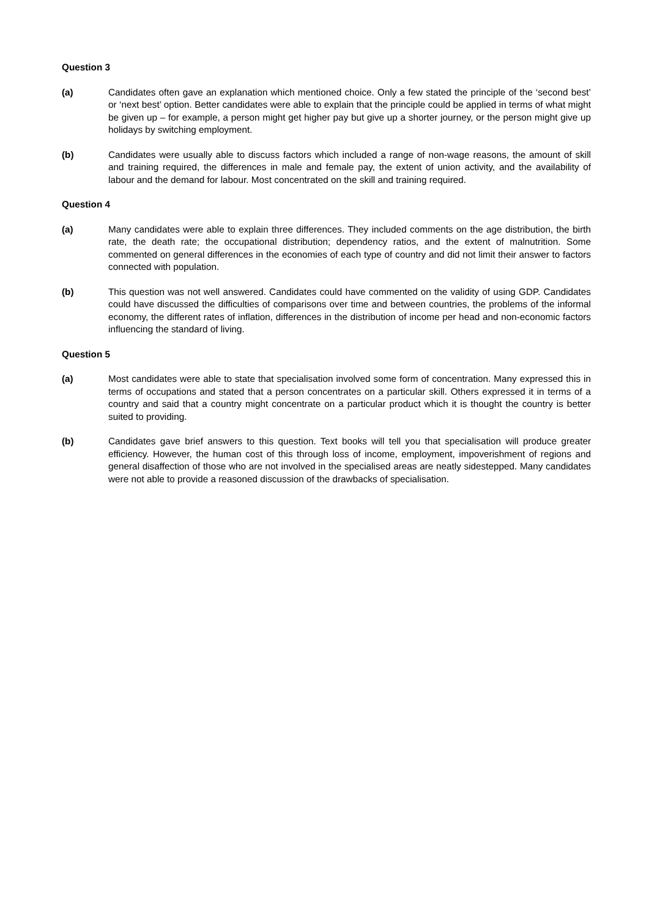Question 3
(a) Candidates often gave an explanation which mentioned choice. Only a few stated the principle of the ‘second best’ or ‘next best’ option. Better candidates were able to explain that the principle could be applied in terms of what might be given up – for example, a person might get higher pay but give up a shorter journey, or the person might give up holidays by switching employment.
(b) Candidates were usually able to discuss factors which included a range of non-wage reasons, the amount of skill and training required, the differences in male and female pay, the extent of union activity, and the availability of labour and the demand for labour. Most concentrated on the skill and training required.
Question 4
(a) Many candidates were able to explain three differences. They included comments on the age distribution, the birth rate, the death rate; the occupational distribution; dependency ratios, and the extent of malnutrition. Some commented on general differences in the economies of each type of country and did not limit their answer to factors connected with population.
(b) This question was not well answered. Candidates could have commented on the validity of using GDP. Candidates could have discussed the difficulties of comparisons over time and between countries, the problems of the informal economy, the different rates of inflation, differences in the distribution of income per head and non-economic factors influencing the standard of living.
Question 5
(a) Most candidates were able to state that specialisation involved some form of concentration. Many expressed this in terms of occupations and stated that a person concentrates on a particular skill. Others expressed it in terms of a country and said that a country might concentrate on a particular product which it is thought the country is better suited to providing.
(b) Candidates gave brief answers to this question. Text books will tell you that specialisation will produce greater efficiency. However, the human cost of this through loss of income, employment, impoverishment of regions and general disaffection of those who are not involved in the specialised areas are neatly sidestepped. Many candidates were not able to provide a reasoned discussion of the drawbacks of specialisation.